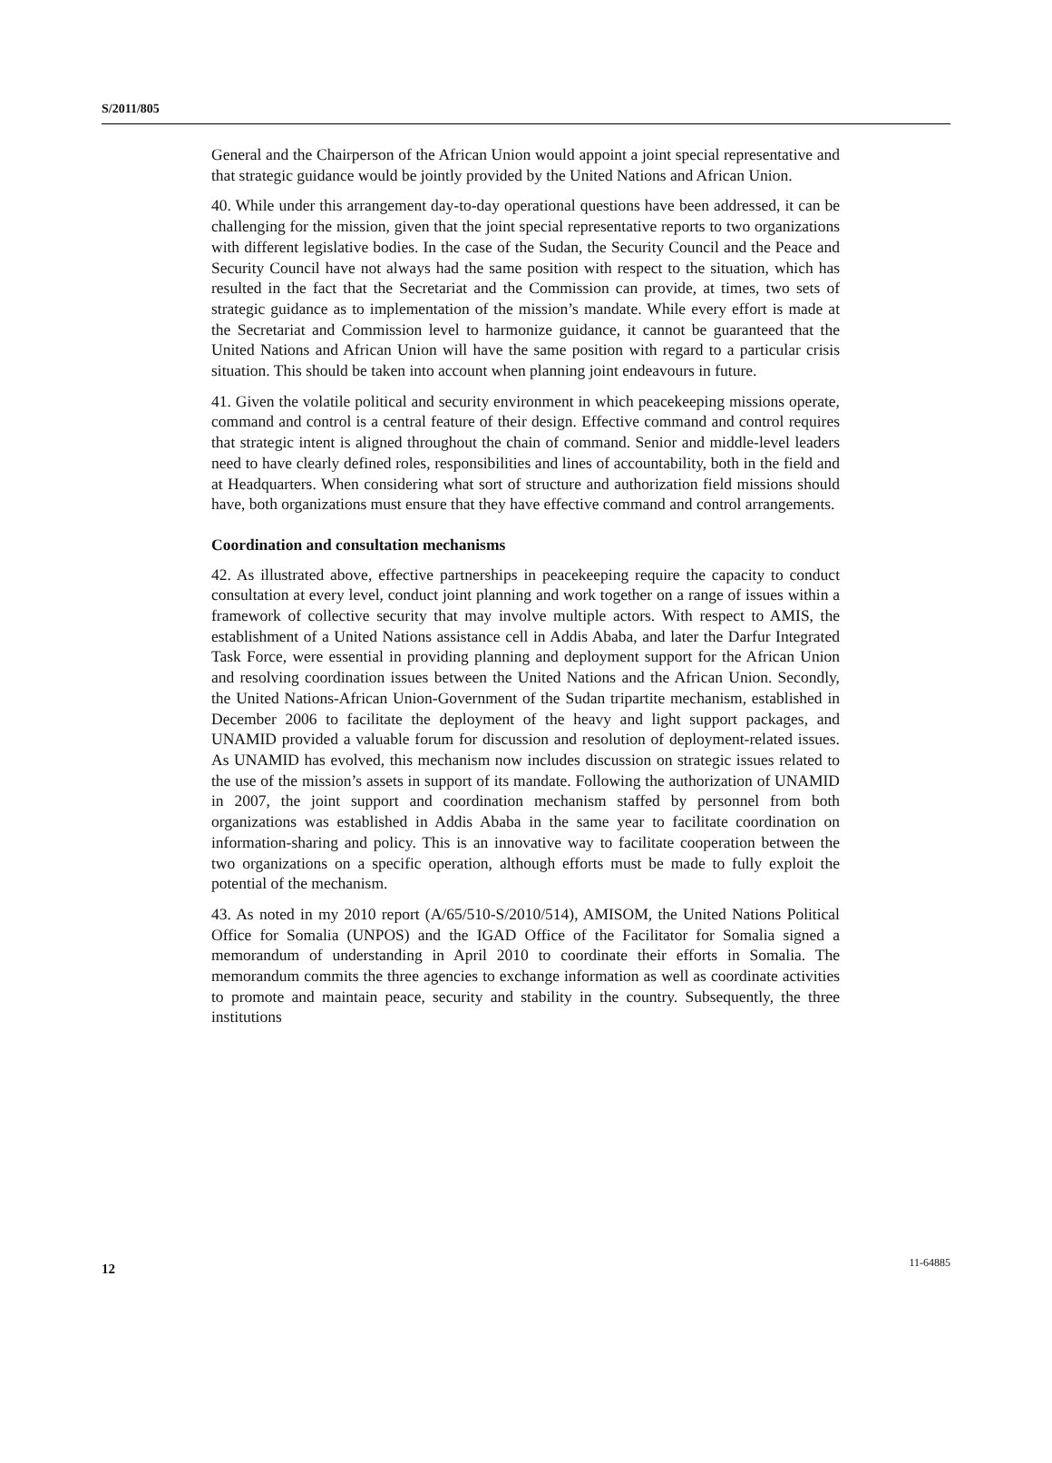S/2011/805
General and the Chairperson of the African Union would appoint a joint special representative and that strategic guidance would be jointly provided by the United Nations and African Union.
40. While under this arrangement day-to-day operational questions have been addressed, it can be challenging for the mission, given that the joint special representative reports to two organizations with different legislative bodies. In the case of the Sudan, the Security Council and the Peace and Security Council have not always had the same position with respect to the situation, which has resulted in the fact that the Secretariat and the Commission can provide, at times, two sets of strategic guidance as to implementation of the mission’s mandate. While every effort is made at the Secretariat and Commission level to harmonize guidance, it cannot be guaranteed that the United Nations and African Union will have the same position with regard to a particular crisis situation. This should be taken into account when planning joint endeavours in future.
41. Given the volatile political and security environment in which peacekeeping missions operate, command and control is a central feature of their design. Effective command and control requires that strategic intent is aligned throughout the chain of command. Senior and middle-level leaders need to have clearly defined roles, responsibilities and lines of accountability, both in the field and at Headquarters. When considering what sort of structure and authorization field missions should have, both organizations must ensure that they have effective command and control arrangements.
Coordination and consultation mechanisms
42. As illustrated above, effective partnerships in peacekeeping require the capacity to conduct consultation at every level, conduct joint planning and work together on a range of issues within a framework of collective security that may involve multiple actors. With respect to AMIS, the establishment of a United Nations assistance cell in Addis Ababa, and later the Darfur Integrated Task Force, were essential in providing planning and deployment support for the African Union and resolving coordination issues between the United Nations and the African Union. Secondly, the United Nations-African Union-Government of the Sudan tripartite mechanism, established in December 2006 to facilitate the deployment of the heavy and light support packages, and UNAMID provided a valuable forum for discussion and resolution of deployment-related issues. As UNAMID has evolved, this mechanism now includes discussion on strategic issues related to the use of the mission’s assets in support of its mandate. Following the authorization of UNAMID in 2007, the joint support and coordination mechanism staffed by personnel from both organizations was established in Addis Ababa in the same year to facilitate coordination on information-sharing and policy. This is an innovative way to facilitate cooperation between the two organizations on a specific operation, although efforts must be made to fully exploit the potential of the mechanism.
43. As noted in my 2010 report (A/65/510-S/2010/514), AMISOM, the United Nations Political Office for Somalia (UNPOS) and the IGAD Office of the Facilitator for Somalia signed a memorandum of understanding in April 2010 to coordinate their efforts in Somalia. The memorandum commits the three agencies to exchange information as well as coordinate activities to promote and maintain peace, security and stability in the country. Subsequently, the three institutions
12 11-64885